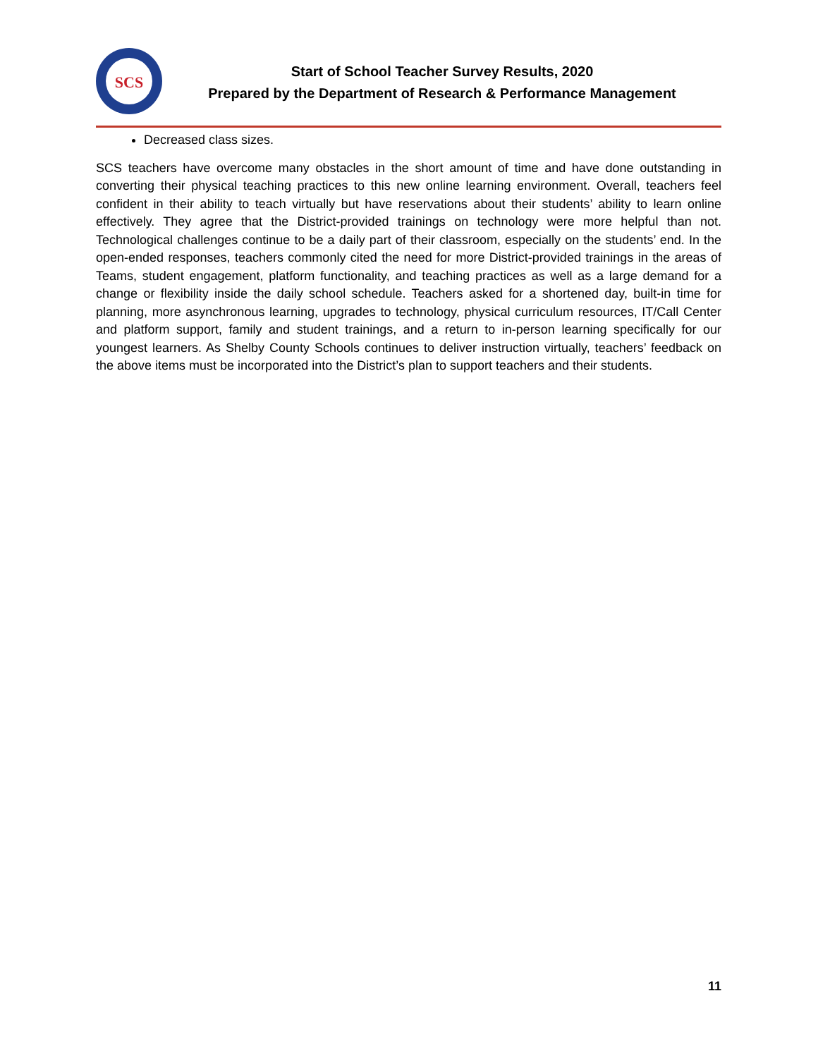SCS
Start of School Teacher Survey Results, 2020
Prepared by the Department of Research & Performance Management
Decreased class sizes.
SCS teachers have overcome many obstacles in the short amount of time and have done outstanding in converting their physical teaching practices to this new online learning environment. Overall, teachers feel confident in their ability to teach virtually but have reservations about their students’ ability to learn online effectively. They agree that the District-provided trainings on technology were more helpful than not. Technological challenges continue to be a daily part of their classroom, especially on the students’ end. In the open-ended responses, teachers commonly cited the need for more District-provided trainings in the areas of Teams, student engagement, platform functionality, and teaching practices as well as a large demand for a change or flexibility inside the daily school schedule. Teachers asked for a shortened day, built-in time for planning, more asynchronous learning, upgrades to technology, physical curriculum resources, IT/Call Center and platform support, family and student trainings, and a return to in-person learning specifically for our youngest learners. As Shelby County Schools continues to deliver instruction virtually, teachers’ feedback on the above items must be incorporated into the District’s plan to support teachers and their students.
11